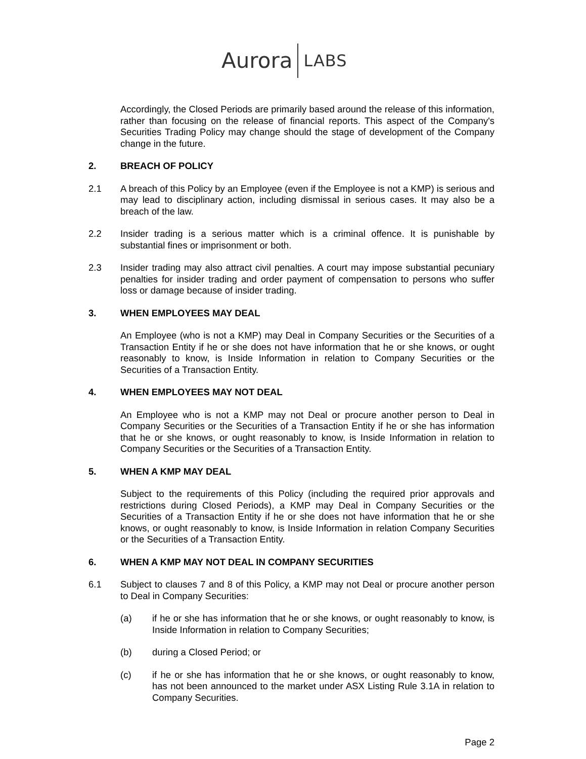Aurora LABS
Accordingly, the Closed Periods are primarily based around the release of this information, rather than focusing on the release of financial reports. This aspect of the Company's Securities Trading Policy may change should the stage of development of the Company change in the future.
2. BREACH OF POLICY
2.1 A breach of this Policy by an Employee (even if the Employee is not a KMP) is serious and may lead to disciplinary action, including dismissal in serious cases. It may also be a breach of the law.
2.2 Insider trading is a serious matter which is a criminal offence. It is punishable by substantial fines or imprisonment or both.
2.3 Insider trading may also attract civil penalties. A court may impose substantial pecuniary penalties for insider trading and order payment of compensation to persons who suffer loss or damage because of insider trading.
3. WHEN EMPLOYEES MAY DEAL
An Employee (who is not a KMP) may Deal in Company Securities or the Securities of a Transaction Entity if he or she does not have information that he or she knows, or ought reasonably to know, is Inside Information in relation to Company Securities or the Securities of a Transaction Entity.
4. WHEN EMPLOYEES MAY NOT DEAL
An Employee who is not a KMP may not Deal or procure another person to Deal in Company Securities or the Securities of a Transaction Entity if he or she has information that he or she knows, or ought reasonably to know, is Inside Information in relation to Company Securities or the Securities of a Transaction Entity.
5. WHEN A KMP MAY DEAL
Subject to the requirements of this Policy (including the required prior approvals and restrictions during Closed Periods), a KMP may Deal in Company Securities or the Securities of a Transaction Entity if he or she does not have information that he or she knows, or ought reasonably to know, is Inside Information in relation Company Securities or the Securities of a Transaction Entity.
6. WHEN A KMP MAY NOT DEAL IN COMPANY SECURITIES
6.1 Subject to clauses 7 and 8 of this Policy, a KMP may not Deal or procure another person to Deal in Company Securities:
(a) if he or she has information that he or she knows, or ought reasonably to know, is Inside Information in relation to Company Securities;
(b) during a Closed Period; or
(c) if he or she has information that he or she knows, or ought reasonably to know, has not been announced to the market under ASX Listing Rule 3.1A in relation to Company Securities.
Page 2